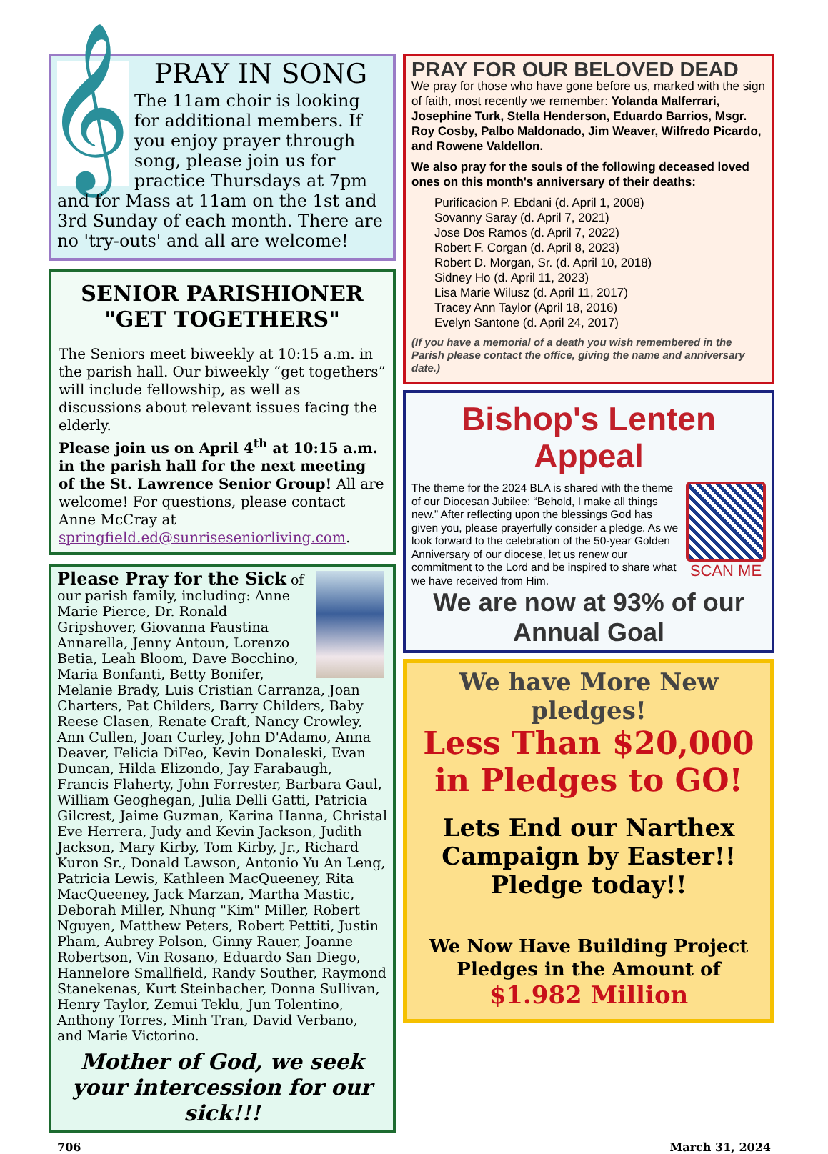𝄞
PRAY IN SONG
The 11am choir is looking for additional members. If you enjoy prayer through song, please join us for practice Thursdays at 7pm and for Mass at 11am on the 1st and 3rd Sunday of each month. There are no 'try-outs' and all are welcome!
SENIOR PARISHIONER "GET TOGETHERS"
The Seniors meet biweekly at 10:15 a.m. in the parish hall. Our biweekly “get togethers” will include fellowship, as well as discussions about relevant issues facing the elderly.
Please join us on April 4<sup>th</sup> at 10:15 a.m. in the parish hall for the next meeting of the St. Lawrence Senior Group! All are welcome! For questions, please contact Anne McCray at springfield.ed@sunriseseniorliving.com.
Please Pray for the Sick of our parish family, including: Anne Marie Pierce, Dr. Ronald Gripshover, Giovanna Faustina Annarella, Jenny Antoun, Lorenzo Betia, Leah Bloom, Dave Bocchino, Maria Bonfanti, Betty Bonifer, Melanie Brady, Luis Cristian Carranza, Joan Charters, Pat Childers, Barry Childers, Baby Reese Clasen, Renate Craft, Nancy Crowley, Ann Cullen, Joan Curley, John D'Adamo, Anna Deaver, Felicia DiFeo, Kevin Donaleski, Evan Duncan, Hilda Elizondo, Jay Farabaugh, Francis Flaherty, John Forrester, Barbara Gaul, William Geoghegan, Julia Delli Gatti, Patricia Gilcrest, Jaime Guzman, Karina Hanna, Christal Eve Herrera, Judy and Kevin Jackson, Judith Jackson, Mary Kirby, Tom Kirby, Jr., Richard Kuron Sr., Donald Lawson, Antonio Yu An Leng, Patricia Lewis, Kathleen MacQueeney, Rita MacQueeney, Jack Marzan, Martha Mastic, Deborah Miller, Nhung "Kim" Miller, Robert Nguyen, Matthew Peters, Robert Pettiti, Justin Pham, Aubrey Polson, Ginny Rauer, Joanne Robertson, Vin Rosano, Eduardo San Diego, Hannelore Smallfield, Randy Souther, Raymond Stanekenas, Kurt Steinbacher, Donna Sullivan, Henry Taylor, Zemui Teklu, Jun Tolentino, Anthony Torres, Minh Tran, David Verbano, and Marie Victorino.
Mother of God, we seek your intercession for our sick!!!
PRAY FOR OUR BELOVED DEAD
We pray for those who have gone before us, marked with the sign of faith, most recently we remember: Yolanda Malferrari, Josephine Turk, Stella Henderson, Eduardo Barrios, Msgr. Roy Cosby, Palbo Maldonado, Jim Weaver, Wilfredo Picardo, and Rowene Valdellon.
We also pray for the souls of the following deceased loved ones on this month's anniversary of their deaths:
Purificacion P. Ebdani (d. April 1, 2008)
Sovanny Saray (d. April 7, 2021)
Jose Dos Ramos (d. April 7, 2022)
Robert F. Corgan (d. April 8, 2023)
Robert D. Morgan, Sr. (d. April 10, 2018)
Sidney Ho (d. April 11, 2023)
Lisa Marie Wilusz (d. April 11, 2017)
Tracey Ann Taylor (April 18, 2016)
Evelyn Santone (d. April 24, 2017)
(If you have a memorial of a death you wish remembered in the Parish please contact the office, giving the name and anniversary date.)
Bishop's Lenten
Appeal
SCAN ME
The theme for the 2024 BLA is shared with the theme of our Diocesan Jubilee: “Behold, I make all things new.” After reflecting upon the blessings God has given you, please prayerfully consider a pledge. As we look forward to the celebration of the 50-year Golden Anniversary of our diocese, let us renew our commitment to the Lord and be inspired to share what we have received from Him.
We are now at 93% of our Annual Goal
We have More New pledges!
Less Than $20,000 in Pledges to GO!
Lets End our Narthex Campaign by Easter!!
Pledge today!!
We Now Have Building Project Pledges in the Amount of
$1.982 Million
706 March 31, 2024